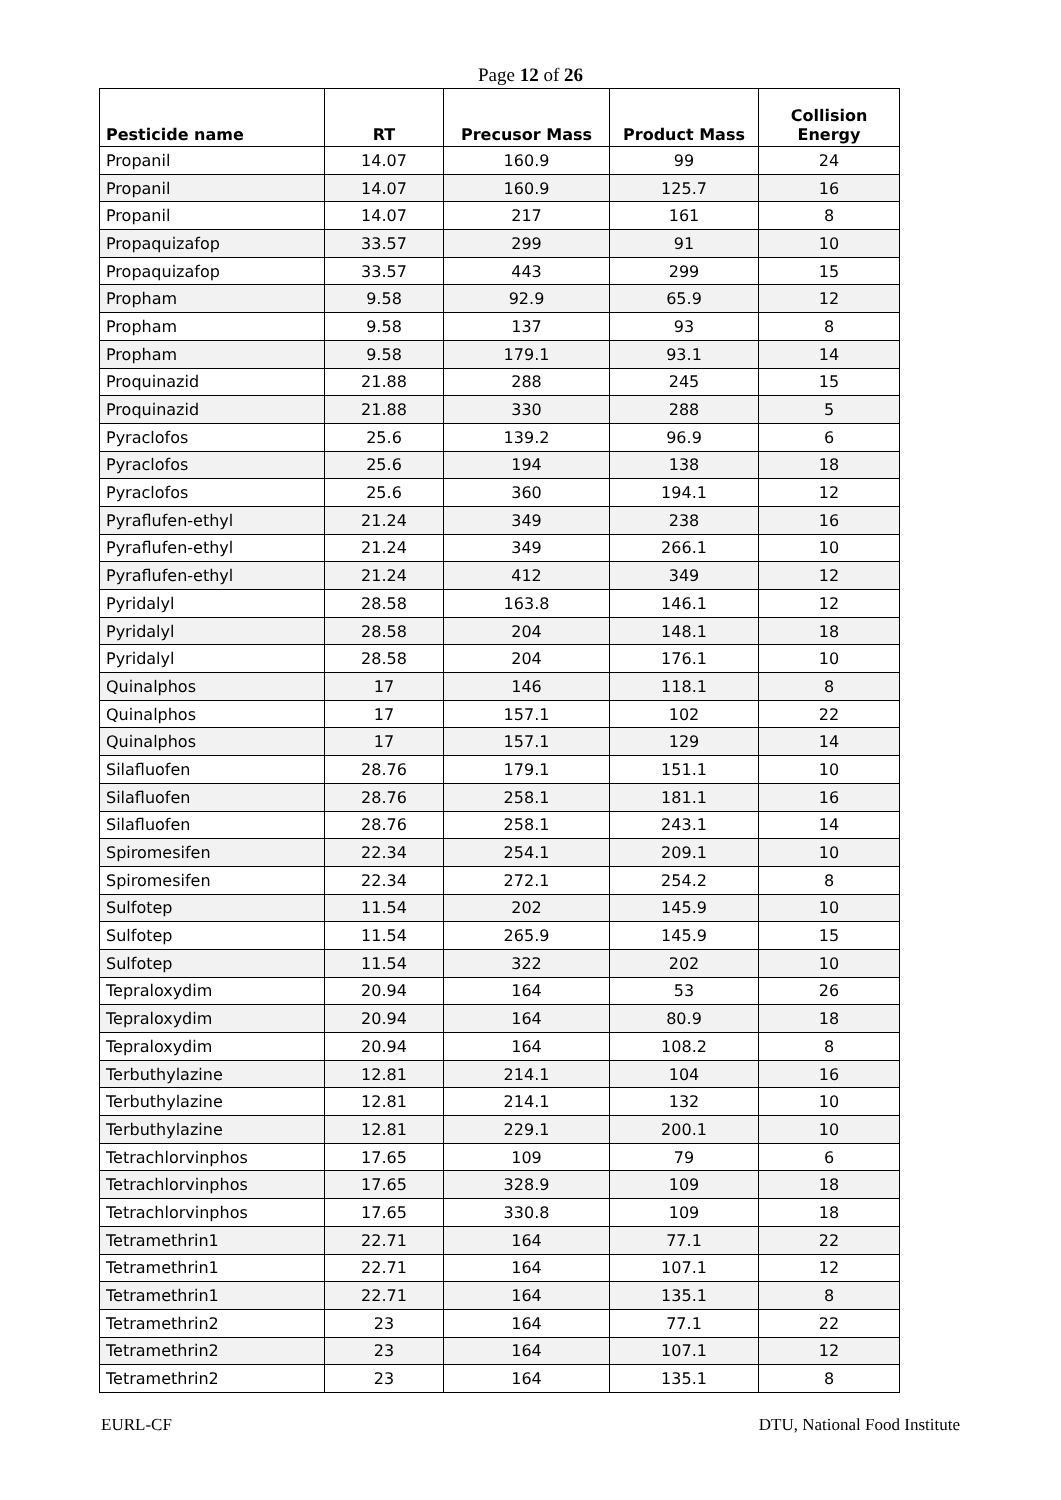Page 12 of 26
| Pesticide name | RT | Precusor Mass | Product Mass | Collision Energy |
| --- | --- | --- | --- | --- |
| Propanil | 14.07 | 160.9 | 99 | 24 |
| Propanil | 14.07 | 160.9 | 125.7 | 16 |
| Propanil | 14.07 | 217 | 161 | 8 |
| Propaquizafop | 33.57 | 299 | 91 | 10 |
| Propaquizafop | 33.57 | 443 | 299 | 15 |
| Propham | 9.58 | 92.9 | 65.9 | 12 |
| Propham | 9.58 | 137 | 93 | 8 |
| Propham | 9.58 | 179.1 | 93.1 | 14 |
| Proquinazid | 21.88 | 288 | 245 | 15 |
| Proquinazid | 21.88 | 330 | 288 | 5 |
| Pyraclofos | 25.6 | 139.2 | 96.9 | 6 |
| Pyraclofos | 25.6 | 194 | 138 | 18 |
| Pyraclofos | 25.6 | 360 | 194.1 | 12 |
| Pyraflufen-ethyl | 21.24 | 349 | 238 | 16 |
| Pyraflufen-ethyl | 21.24 | 349 | 266.1 | 10 |
| Pyraflufen-ethyl | 21.24 | 412 | 349 | 12 |
| Pyridalyl | 28.58 | 163.8 | 146.1 | 12 |
| Pyridalyl | 28.58 | 204 | 148.1 | 18 |
| Pyridalyl | 28.58 | 204 | 176.1 | 10 |
| Quinalphos | 17 | 146 | 118.1 | 8 |
| Quinalphos | 17 | 157.1 | 102 | 22 |
| Quinalphos | 17 | 157.1 | 129 | 14 |
| Silafluofen | 28.76 | 179.1 | 151.1 | 10 |
| Silafluofen | 28.76 | 258.1 | 181.1 | 16 |
| Silafluofen | 28.76 | 258.1 | 243.1 | 14 |
| Spiromesifen | 22.34 | 254.1 | 209.1 | 10 |
| Spiromesifen | 22.34 | 272.1 | 254.2 | 8 |
| Sulfotep | 11.54 | 202 | 145.9 | 10 |
| Sulfotep | 11.54 | 265.9 | 145.9 | 15 |
| Sulfotep | 11.54 | 322 | 202 | 10 |
| Tepraloxydim | 20.94 | 164 | 53 | 26 |
| Tepraloxydim | 20.94 | 164 | 80.9 | 18 |
| Tepraloxydim | 20.94 | 164 | 108.2 | 8 |
| Terbuthylazine | 12.81 | 214.1 | 104 | 16 |
| Terbuthylazine | 12.81 | 214.1 | 132 | 10 |
| Terbuthylazine | 12.81 | 229.1 | 200.1 | 10 |
| Tetrachlorvinphos | 17.65 | 109 | 79 | 6 |
| Tetrachlorvinphos | 17.65 | 328.9 | 109 | 18 |
| Tetrachlorvinphos | 17.65 | 330.8 | 109 | 18 |
| Tetramethrin1 | 22.71 | 164 | 77.1 | 22 |
| Tetramethrin1 | 22.71 | 164 | 107.1 | 12 |
| Tetramethrin1 | 22.71 | 164 | 135.1 | 8 |
| Tetramethrin2 | 23 | 164 | 77.1 | 22 |
| Tetramethrin2 | 23 | 164 | 107.1 | 12 |
| Tetramethrin2 | 23 | 164 | 135.1 | 8 |
EURL-CF DTU, National Food Institute